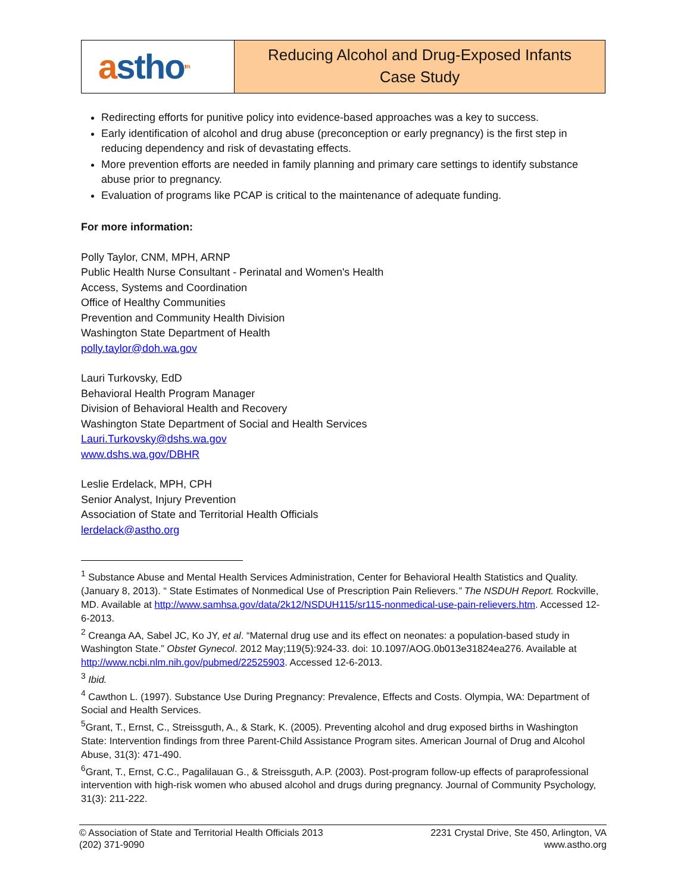a stho<sup>tm</sup>
Reducing Alcohol and Drug-Exposed Infants
Case Study
Redirecting efforts for punitive policy into evidence-based approaches was a key to success.
Early identification of alcohol and drug abuse (preconception or early pregnancy) is the first step in reducing dependency and risk of devastating effects.
More prevention efforts are needed in family planning and primary care settings to identify substance abuse prior to pregnancy.
Evaluation of programs like PCAP is critical to the maintenance of adequate funding.
For more information:
Polly Taylor, CNM, MPH, ARNP
Public Health Nurse Consultant - Perinatal and Women's Health
Access, Systems and Coordination
Office of Healthy Communities
Prevention and Community Health Division
Washington State Department of Health
polly.taylor@doh.wa.gov
Lauri Turkovsky, EdD
Behavioral Health Program Manager
Division of Behavioral Health and Recovery
Washington State Department of Social and Health Services
Lauri.Turkovsky@dshs.wa.gov
www.dshs.wa.gov/DBHR
Leslie Erdelack, MPH, CPH
Senior Analyst, Injury Prevention
Association of State and Territorial Health Officials
lerdelack@astho.org
<sup>1</sup> Substance Abuse and Mental Health Services Administration, Center for Behavioral Health Statistics and Quality. (January 8, 2013). “ State Estimates of Nonmedical Use of Prescription Pain Relievers.” The NSDUH Report. Rockville, MD. Available at http://www.samhsa.gov/data/2k12/NSDUH115/sr115-nonmedical-use-pain-relievers.htm. Accessed 12-6-2013.
<sup>2</sup> Creanga AA, Sabel JC, Ko JY, et al. “Maternal drug use and its effect on neonates: a population-based study in Washington State.” Obstet Gynecol. 2012 May;119(5):924-33. doi: 10.1097/AOG.0b013e31824ea276. Available at http://www.ncbi.nlm.nih.gov/pubmed/22525903. Accessed 12-6-2013.
<sup>3</sup> Ibid.
<sup>4</sup> Cawthon L. (1997). Substance Use During Pregnancy: Prevalence, Effects and Costs. Olympia, WA: Department of Social and Health Services.
<sup>5</sup> Grant, T., Ernst, C., Streissguth, A., & Stark, K. (2005). Preventing alcohol and drug exposed births in Washington State: Intervention findings from three Parent-Child Assistance Program sites. American Journal of Drug and Alcohol Abuse, 31(3): 471-490.
<sup>6</sup> Grant, T., Ernst, C.C., Pagalilauan G., & Streissguth, A.P. (2003). Post-program follow-up effects of paraprofessional intervention with high-risk women who abused alcohol and drugs during pregnancy. Journal of Community Psychology, 31(3): 211-222.
© Association of State and Territorial Health Officials 2013
(202) 371-9090
2231 Crystal Drive, Ste 450, Arlington, VA
www.astho.org